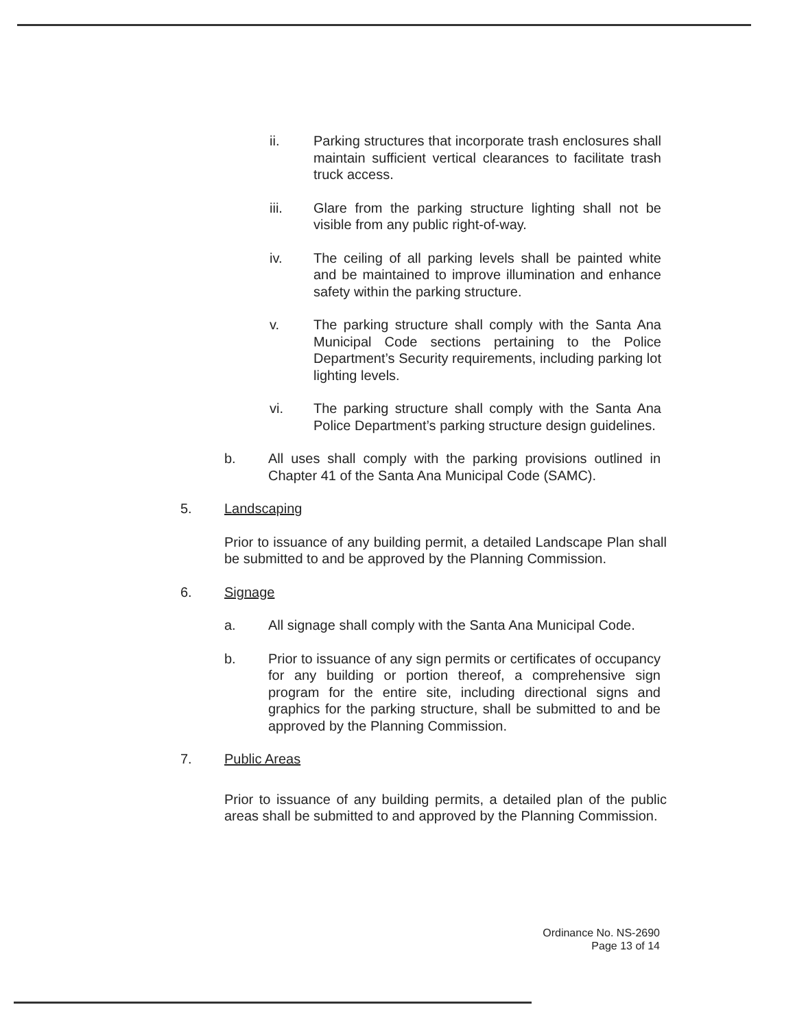ii. Parking structures that incorporate trash enclosures shall maintain sufficient vertical clearances to facilitate trash truck access.
iii. Glare from the parking structure lighting shall not be visible from any public right-of-way.
iv. The ceiling of all parking levels shall be painted white and be maintained to improve illumination and enhance safety within the parking structure.
v. The parking structure shall comply with the Santa Ana Municipal Code sections pertaining to the Police Department’s Security requirements, including parking lot lighting levels.
vi. The parking structure shall comply with the Santa Ana Police Department’s parking structure design guidelines.
b. All uses shall comply with the parking provisions outlined in Chapter 41 of the Santa Ana Municipal Code (SAMC).
5. Landscaping
Prior to issuance of any building permit, a detailed Landscape Plan shall be submitted to and be approved by the Planning Commission.
6. Signage
a. All signage shall comply with the Santa Ana Municipal Code.
b. Prior to issuance of any sign permits or certificates of occupancy for any building or portion thereof, a comprehensive sign program for the entire site, including directional signs and graphics for the parking structure, shall be submitted to and be approved by the Planning Commission.
7. Public Areas
Prior to issuance of any building permits, a detailed plan of the public areas shall be submitted to and approved by the Planning Commission.
Ordinance No. NS-2690
Page 13 of 14